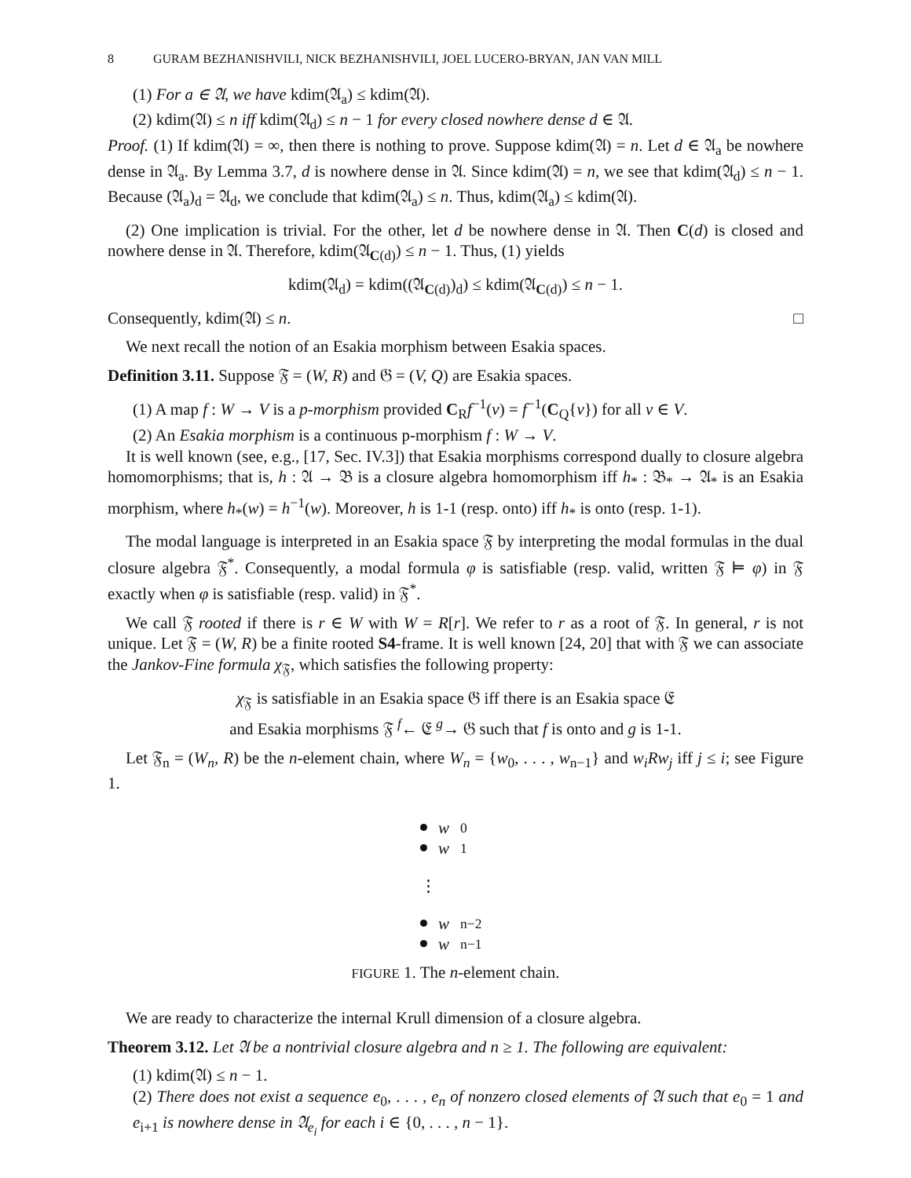8 GURAM BEZHANISHVILI, NICK BEZHANISHVILI, JOEL LUCERO-BRYAN, JAN VAN MILL
(1) For a ∈ 𝔄, we have kdim(𝔄<sub>a</sub>) ≤ kdim(𝔄).
(2) kdim(𝔄) ≤ n iff kdim(𝔄<sub>d</sub>) ≤ n − 1 for every closed nowhere dense d ∈ 𝔄.
Proof. (1) If kdim(𝔄) = ∞, then there is nothing to prove. Suppose kdim(𝔄) = n. Let d ∈ 𝔄<sub>a</sub> be nowhere dense in 𝔄<sub>a</sub>. By Lemma 3.7, d is nowhere dense in 𝔄. Since kdim(𝔄) = n, we see that kdim(𝔄<sub>d</sub>) ≤ n − 1. Because (𝔄<sub>a</sub>)<sub>d</sub> = 𝔄<sub>d</sub>, we conclude that kdim(𝔄<sub>a</sub>) ≤ n. Thus, kdim(𝔄<sub>a</sub>) ≤ kdim(𝔄).
(2) One implication is trivial. For the other, let d be nowhere dense in 𝔄. Then C(d) is closed and nowhere dense in 𝔄. Therefore, kdim(𝔄<sub>C(d)</sub>) ≤ n − 1. Thus, (1) yields
kdim(𝔄<sub>d</sub>) = kdim((𝔄<sub>C(d)</sub>)<sub>d</sub>) ≤ kdim(𝔄<sub>C(d)</sub>) ≤ n − 1.
Consequently, kdim(𝔄) ≤ n. □
We next recall the notion of an Esakia morphism between Esakia spaces.
Definition 3.11. Suppose 𝔉 = (W, R) and 𝔊 = (V, Q) are Esakia spaces.
(1) A map f : W → V is a p-morphism provided C<sub>R</sub>f<sup>−1</sup>(v) = f<sup>−1</sup>(C<sub>Q</sub>{v}) for all v ∈ V.
(2) An Esakia morphism is a continuous p-morphism f : W → V.
It is well known (see, e.g., [17, Sec. IV.3]) that Esakia morphisms correspond dually to closure algebra homomorphisms; that is, h : 𝔄 → 𝔅 is a closure algebra homomorphism iff h<sub>*</sub> : 𝔅<sub>*</sub> → 𝔄<sub>*</sub> is an Esakia morphism, where h<sub>*</sub>(w) = h<sup>−1</sup>(w). Moreover, h is 1-1 (resp. onto) iff h<sub>*</sub> is onto (resp. 1-1).
The modal language is interpreted in an Esakia space 𝔉 by interpreting the modal formulas in the dual closure algebra 𝔉<sup>*</sup>. Consequently, a modal formula φ is satisfiable (resp. valid, written 𝔉 ⊨ φ) in 𝔉 exactly when φ is satisfiable (resp. valid) in 𝔉<sup>*</sup>.
We call 𝔉 rooted if there is r ∈ W with W = R[r]. We refer to r as a root of 𝔉. In general, r is not unique. Let 𝔉 = (W, R) be a finite rooted S4-frame. It is well known [24, 20] that with 𝔉 we can associate the Jankov-Fine formula χ<sub>𝔉</sub>, which satisfies the following property:
χ<sub>𝔉</sub> is satisfiable in an Esakia space 𝔊 iff there is an Esakia space 𝔈
and Esakia morphisms 𝔉 <sup>f</sup>← 𝔈 <sup>g</sup>→ 𝔊 such that f is onto and g is 1-1.
Let 𝔉<sub>n</sub> = (W<sub>n</sub>, R) be the n-element chain, where W<sub>n</sub> = {w<sub>0</sub>, . . . , w<sub>n−1</sub>} and w<sub>i</sub>Rw<sub>j</sub> iff j ≤ i; see Figure 1.
w<sub>0</sub>
w<sub>1</sub>
⋮
w<sub>n−2</sub>
w<sub>n−1</sub>
FIGURE 1. The n-element chain.
We are ready to characterize the internal Krull dimension of a closure algebra.
Theorem 3.12. Let 𝔄 be a nontrivial closure algebra and n ≥ 1. The following are equivalent:
(1) kdim(𝔄) ≤ n − 1.
(2) There does not exist a sequence e<sub>0</sub>, . . . , e<sub>n</sub> of nonzero closed elements of 𝔄 such that e<sub>0</sub> = 1 and e<sub>i+1</sub> is nowhere dense in 𝔄<sub>e<sub>i</sub></sub> for each i ∈ {0, . . . , n − 1}.